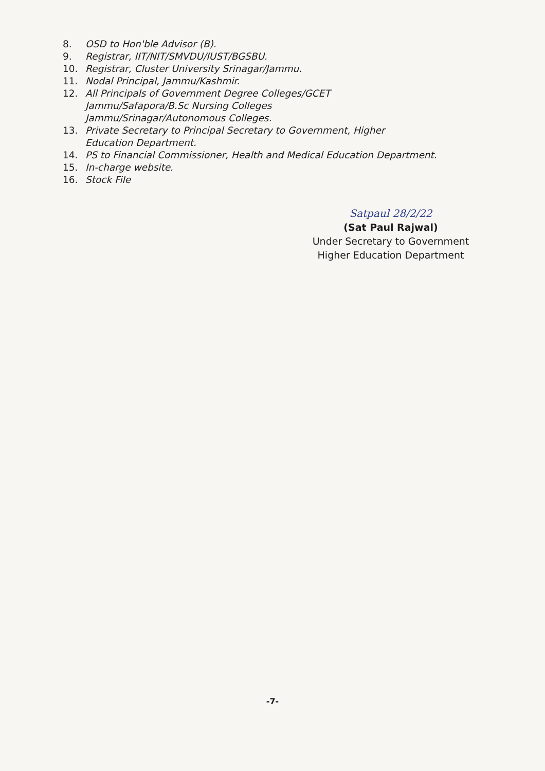8. OSD to Hon'ble Advisor (B).
9. Registrar, IIT/NIT/SMVDU/IUST/BGSBU.
10. Registrar, Cluster University Srinagar/Jammu.
11. Nodal Principal, Jammu/Kashmir.
12. All Principals of Government Degree Colleges/GCET Jammu/Safapora/B.Sc Nursing Colleges Jammu/Srinagar/Autonomous Colleges.
13. Private Secretary to Principal Secretary to Government, Higher Education Department.
14. PS to Financial Commissioner, Health and Medical Education Department.
15. In-charge website.
16. Stock File
Satpaul 28/2/22
(Sat Paul Rajwal)
Under Secretary to Government
Higher Education Department
-7-